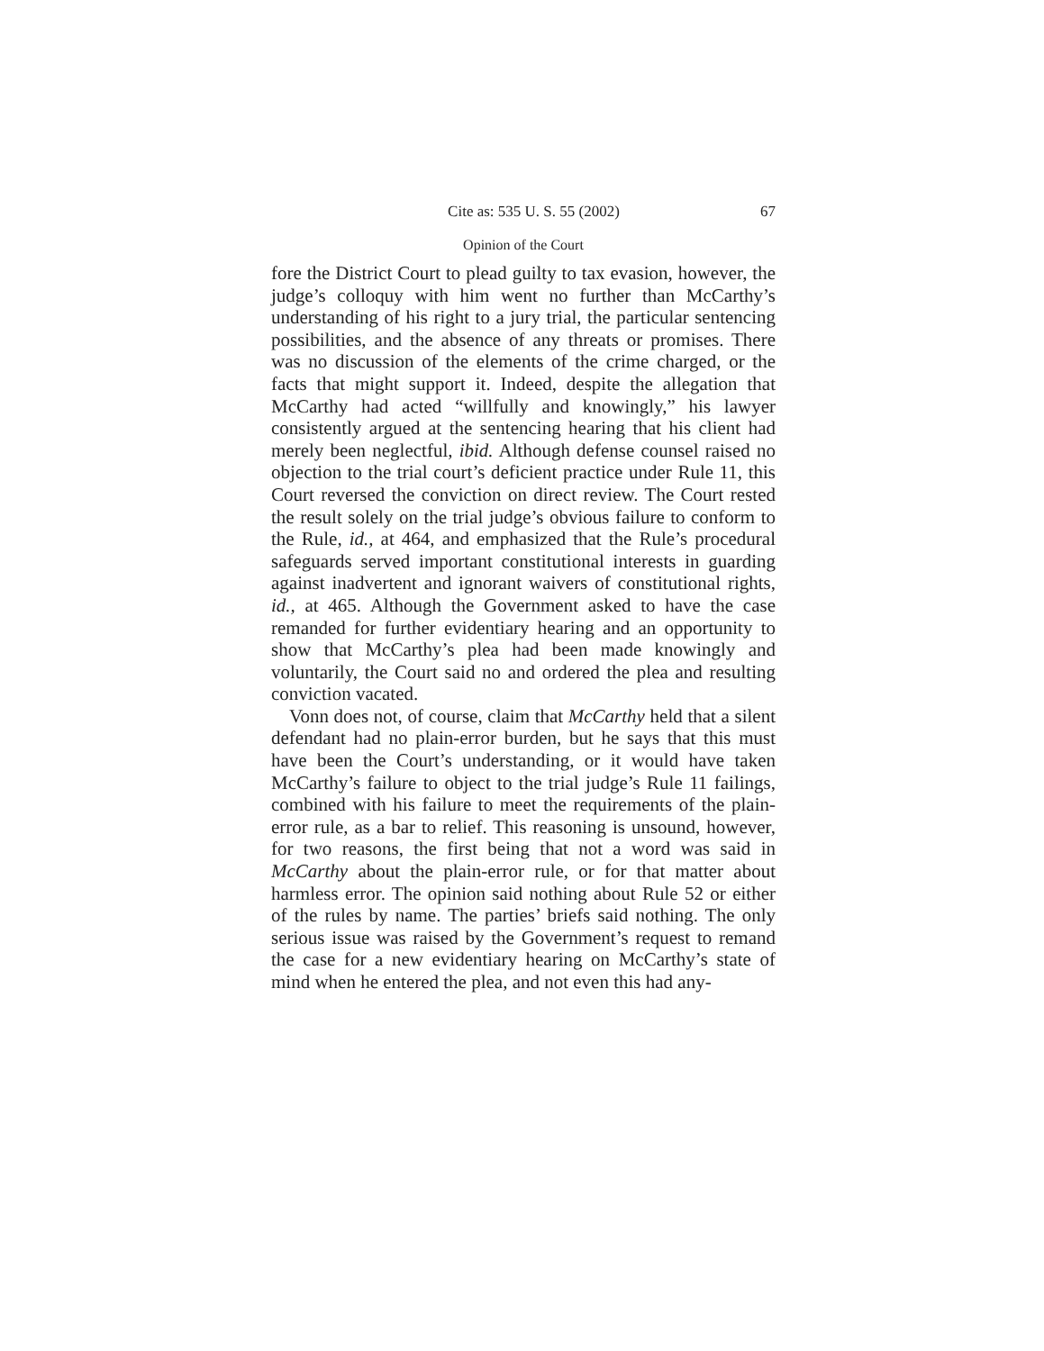Cite as: 535 U. S. 55 (2002) 67
Opinion of the Court
fore the District Court to plead guilty to tax evasion, however, the judge’s colloquy with him went no further than McCarthy’s understanding of his right to a jury trial, the particular sentencing possibilities, and the absence of any threats or promises. There was no discussion of the elements of the crime charged, or the facts that might support it. Indeed, despite the allegation that McCarthy had acted “willfully and knowingly,” his lawyer consistently argued at the sentencing hearing that his client had merely been neglectful, ibid. Although defense counsel raised no objection to the trial court’s deficient practice under Rule 11, this Court reversed the conviction on direct review. The Court rested the result solely on the trial judge’s obvious failure to conform to the Rule, id., at 464, and emphasized that the Rule’s procedural safeguards served important constitutional interests in guarding against inadvertent and ignorant waivers of constitutional rights, id., at 465. Although the Government asked to have the case remanded for further evidentiary hearing and an opportunity to show that McCarthy’s plea had been made knowingly and voluntarily, the Court said no and ordered the plea and resulting conviction vacated.
Vonn does not, of course, claim that McCarthy held that a silent defendant had no plain-error burden, but he says that this must have been the Court’s understanding, or it would have taken McCarthy’s failure to object to the trial judge’s Rule 11 failings, combined with his failure to meet the requirements of the plain-error rule, as a bar to relief. This reasoning is unsound, however, for two reasons, the first being that not a word was said in McCarthy about the plain-error rule, or for that matter about harmless error. The opinion said nothing about Rule 52 or either of the rules by name. The parties’ briefs said nothing. The only serious issue was raised by the Government’s request to remand the case for a new evidentiary hearing on McCarthy’s state of mind when he entered the plea, and not even this had any-